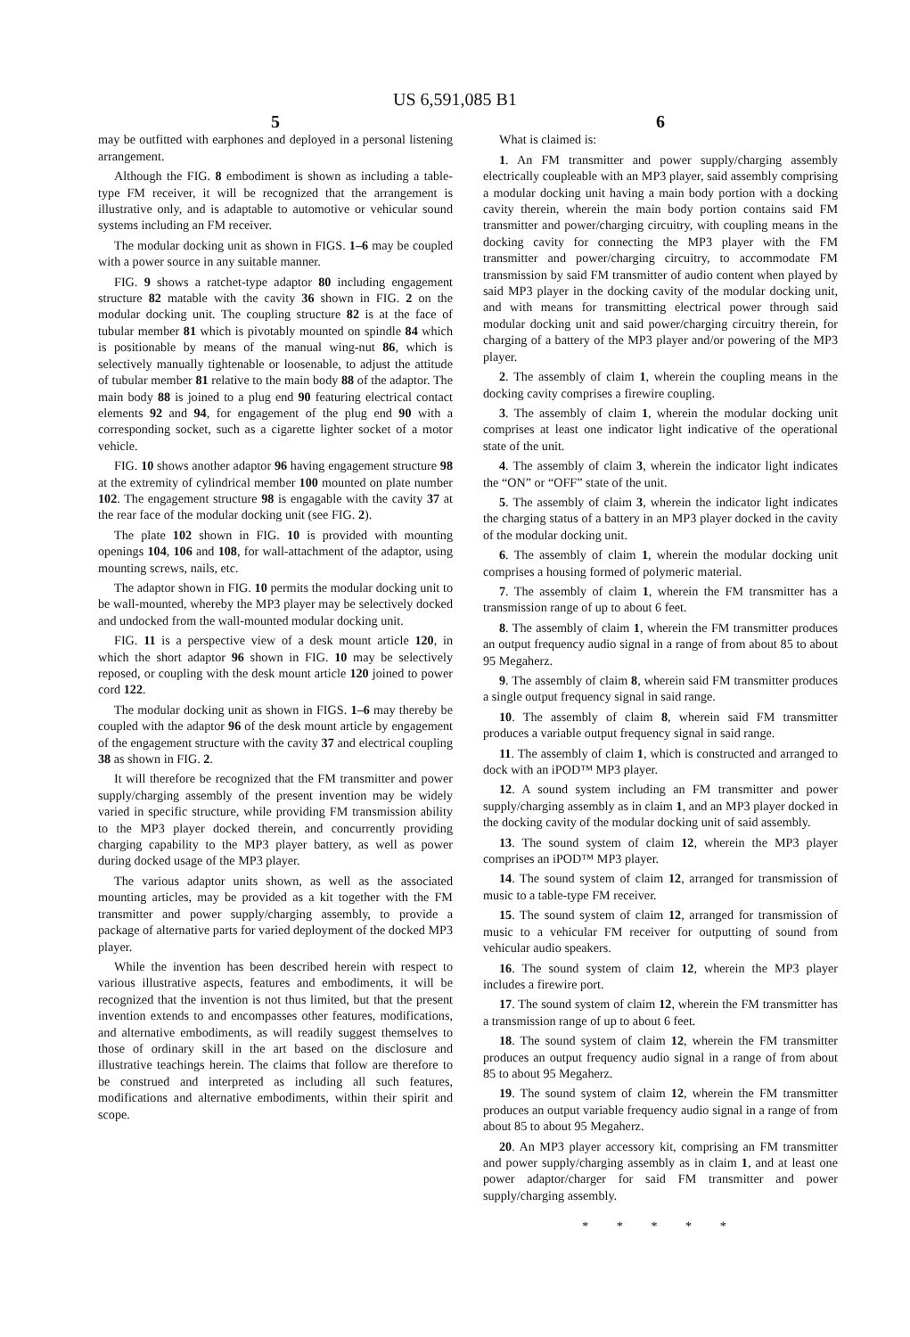US 6,591,085 B1
5
may be outfitted with earphones and deployed in a personal listening arrangement.
Although the FIG. 8 embodiment is shown as including a table-type FM receiver, it will be recognized that the arrangement is illustrative only, and is adaptable to automotive or vehicular sound systems including an FM receiver.
The modular docking unit as shown in FIGS. 1–6 may be coupled with a power source in any suitable manner.
FIG. 9 shows a ratchet-type adaptor 80 including engagement structure 82 matable with the cavity 36 shown in FIG. 2 on the modular docking unit. The coupling structure 82 is at the face of tubular member 81 which is pivotably mounted on spindle 84 which is positionable by means of the manual wing-nut 86, which is selectively manually tightenable or loosenable, to adjust the attitude of tubular member 81 relative to the main body 88 of the adaptor. The main body 88 is joined to a plug end 90 featuring electrical contact elements 92 and 94, for engagement of the plug end 90 with a corresponding socket, such as a cigarette lighter socket of a motor vehicle.
FIG. 10 shows another adaptor 96 having engagement structure 98 at the extremity of cylindrical member 100 mounted on plate number 102. The engagement structure 98 is engagable with the cavity 37 at the rear face of the modular docking unit (see FIG. 2).
The plate 102 shown in FIG. 10 is provided with mounting openings 104, 106 and 108, for wall-attachment of the adaptor, using mounting screws, nails, etc.
The adaptor shown in FIG. 10 permits the modular docking unit to be wall-mounted, whereby the MP3 player may be selectively docked and undocked from the wall-mounted modular docking unit.
FIG. 11 is a perspective view of a desk mount article 120, in which the short adaptor 96 shown in FIG. 10 may be selectively reposed, or coupling with the desk mount article 120 joined to power cord 122.
The modular docking unit as shown in FIGS. 1–6 may thereby be coupled with the adaptor 96 of the desk mount article by engagement of the engagement structure with the cavity 37 and electrical coupling 38 as shown in FIG. 2.
It will therefore be recognized that the FM transmitter and power supply/charging assembly of the present invention may be widely varied in specific structure, while providing FM transmission ability to the MP3 player docked therein, and concurrently providing charging capability to the MP3 player battery, as well as power during docked usage of the MP3 player.
The various adaptor units shown, as well as the associated mounting articles, may be provided as a kit together with the FM transmitter and power supply/charging assembly, to provide a package of alternative parts for varied deployment of the docked MP3 player.
While the invention has been described herein with respect to various illustrative aspects, features and embodiments, it will be recognized that the invention is not thus limited, but that the present invention extends to and encompasses other features, modifications, and alternative embodiments, as will readily suggest themselves to those of ordinary skill in the art based on the disclosure and illustrative teachings herein. The claims that follow are therefore to be construed and interpreted as including all such features, modifications and alternative embodiments, within their spirit and scope.
6
What is claimed is:
1. An FM transmitter and power supply/charging assembly electrically coupleable with an MP3 player, said assembly comprising a modular docking unit having a main body portion with a docking cavity therein, wherein the main body portion contains said FM transmitter and power/charging circuitry, with coupling means in the docking cavity for connecting the MP3 player with the FM transmitter and power/charging circuitry, to accommodate FM transmission by said FM transmitter of audio content when played by said MP3 player in the docking cavity of the modular docking unit, and with means for transmitting electrical power through said modular docking unit and said power/charging circuitry therein, for charging of a battery of the MP3 player and/or powering of the MP3 player.
2. The assembly of claim 1, wherein the coupling means in the docking cavity comprises a firewire coupling.
3. The assembly of claim 1, wherein the modular docking unit comprises at least one indicator light indicative of the operational state of the unit.
4. The assembly of claim 3, wherein the indicator light indicates the “ON” or “OFF” state of the unit.
5. The assembly of claim 3, wherein the indicator light indicates the charging status of a battery in an MP3 player docked in the cavity of the modular docking unit.
6. The assembly of claim 1, wherein the modular docking unit comprises a housing formed of polymeric material.
7. The assembly of claim 1, wherein the FM transmitter has a transmission range of up to about 6 feet.
8. The assembly of claim 1, wherein the FM transmitter produces an output frequency audio signal in a range of from about 85 to about 95 Megaherz.
9. The assembly of claim 8, wherein said FM transmitter produces a single output frequency signal in said range.
10. The assembly of claim 8, wherein said FM transmitter produces a variable output frequency signal in said range.
11. The assembly of claim 1, which is constructed and arranged to dock with an iPOD™ MP3 player.
12. A sound system including an FM transmitter and power supply/charging assembly as in claim 1, and an MP3 player docked in the docking cavity of the modular docking unit of said assembly.
13. The sound system of claim 12, wherein the MP3 player comprises an iPOD™ MP3 player.
14. The sound system of claim 12, arranged for transmission of music to a table-type FM receiver.
15. The sound system of claim 12, arranged for transmission of music to a vehicular FM receiver for outputting of sound from vehicular audio speakers.
16. The sound system of claim 12, wherein the MP3 player includes a firewire port.
17. The sound system of claim 12, wherein the FM transmitter has a transmission range of up to about 6 feet.
18. The sound system of claim 12, wherein the FM transmitter produces an output frequency audio signal in a range of from about 85 to about 95 Megaherz.
19. The sound system of claim 12, wherein the FM transmitter produces an output variable frequency audio signal in a range of from about 85 to about 95 Megaherz.
20. An MP3 player accessory kit, comprising an FM transmitter and power supply/charging assembly as in claim 1, and at least one power adaptor/charger for said FM transmitter and power supply/charging assembly.
* * * * *